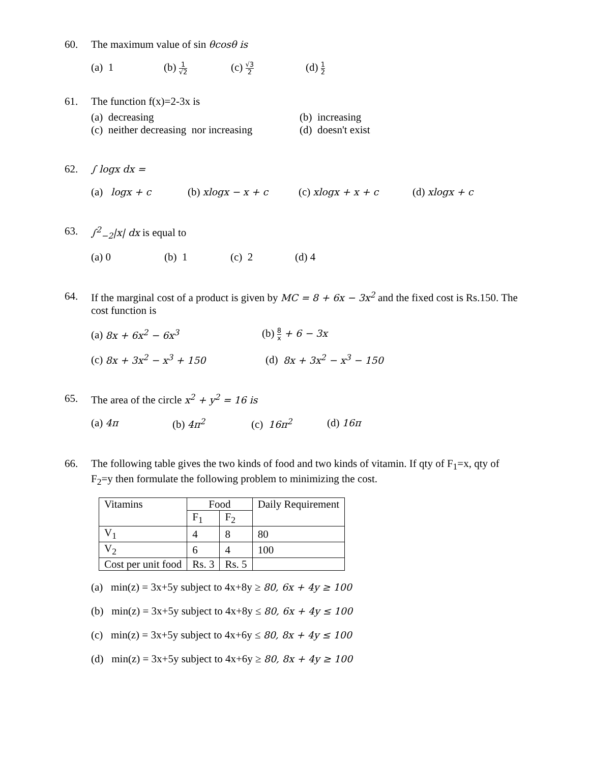60. The maximum value of sin θcosθ is
(a) 1 (b) 1 √2 (c) √3 2 (d) 1 2
61. The function f(x)=2-3x is
(a) decreasing
(c) neither decreasing nor increasing (b) increasing
(d) doesn't exist
62. ∫ logx dx =
(a) logx + c (b) xlogx − x + c (c) xlogx + x + c (d) xlogx + c
63. ∫<sup>2</sup><sub>−2</sub>|x| dx is equal to
(a) 0 (b) 1 (c) 2 (d) 4
64. If the marginal cost of a product is given by MC = 8 + 6x − 3x<sup>2</sup> and the fixed cost is Rs.150. The cost function is
(a) 8x + 6x<sup>2</sup> − 6x<sup>3</sup> (b) 8 x + 6 − 3x
(c) 8x + 3x<sup>2</sup> − x<sup>3</sup> + 150 (d) 8x + 3x<sup>2</sup> − x<sup>3</sup> − 150
65. The area of the circle x<sup>2</sup> + y<sup>2</sup> = 16 is
(a) 4π (b) 4π<sup>2</sup> (c) 16π<sup>2</sup> (d) 16π
66. The following table gives the two kinds of food and two kinds of vitamin. If qty of F<sub>1</sub>=x, qty of F<sub>2</sub>=y then formulate the following problem to minimizing the cost.
| Vitamins | Food | | Daily Requirement |
| | F<sub>1</sub> | F<sub>2</sub> | |
| V<sub>1</sub> | 4 | 8 | 80 |
| V<sub>2</sub> | 6 | 4 | 100 |
| Cost per unit food | Rs. 3 | Rs. 5 | |
(a) min(z) = 3x+5y subject to 4x+8y ≥ 80, 6x + 4y ≥ 100
(b) min(z) = 3x+5y subject to 4x+8y ≤ 80, 6x + 4y ≤ 100
(c) min(z) = 3x+5y subject to 4x+6y ≤ 80, 8x + 4y ≤ 100
(d) min(z) = 3x+5y subject to 4x+6y ≥ 80, 8x + 4y ≥ 100